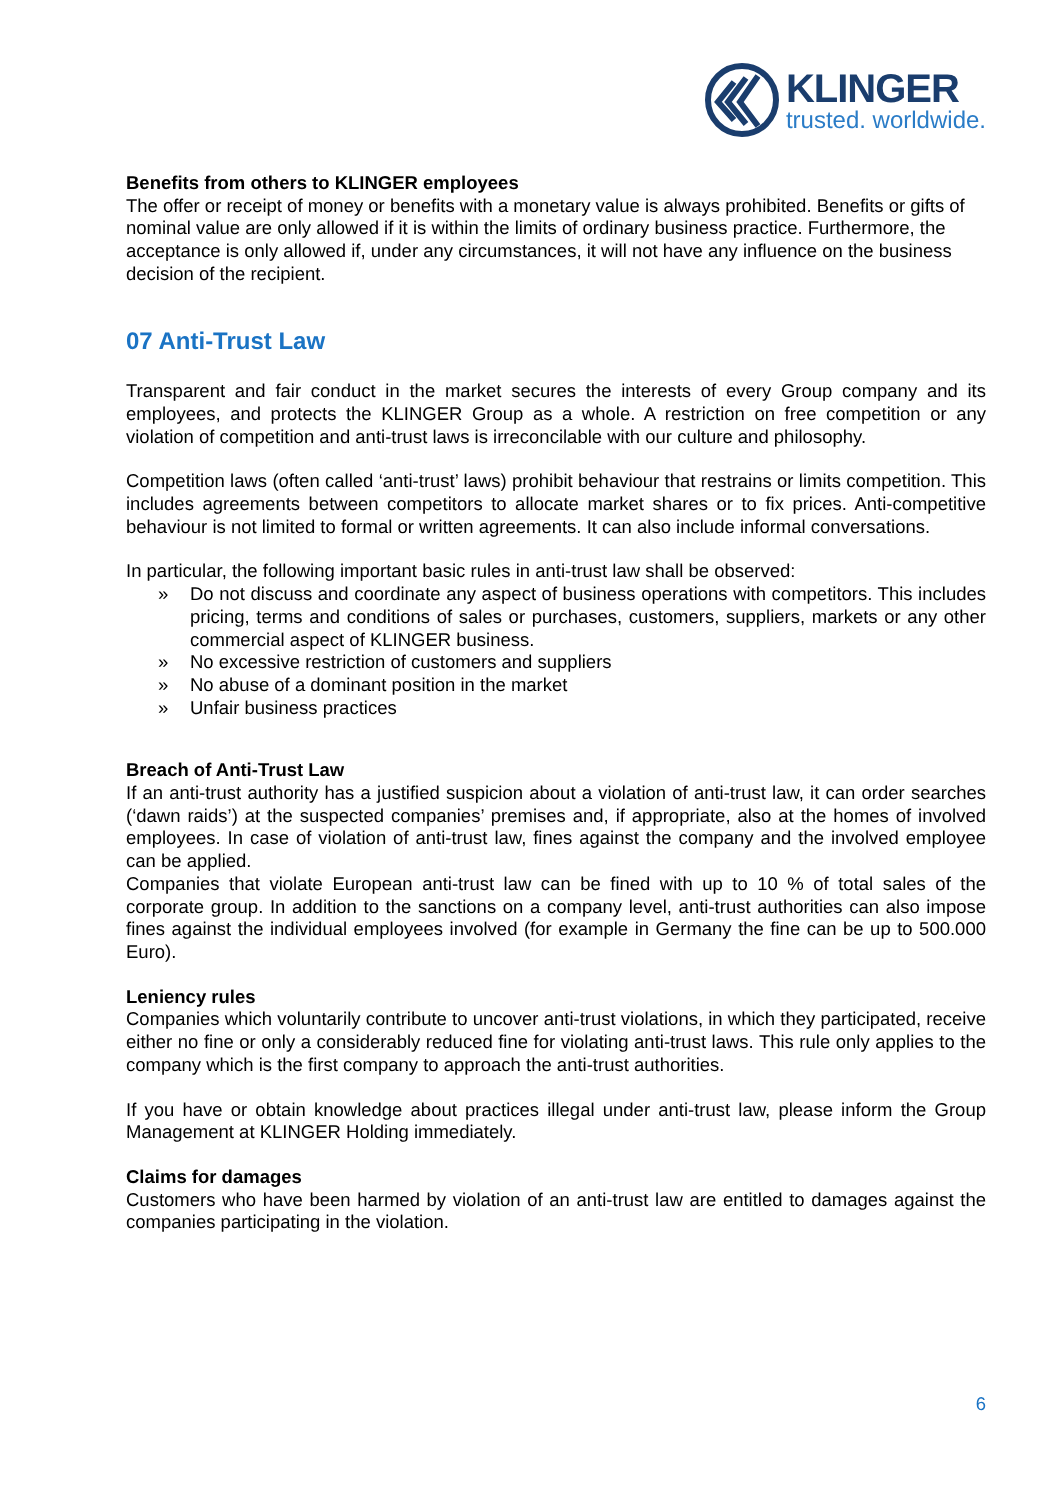KLINGER
trusted. worldwide.
Benefits from others to KLINGER employees
The offer or receipt of money or benefits with a monetary value is always prohibited. Benefits or gifts of nominal value are only allowed if it is within the limits of ordinary business practice. Furthermore, the acceptance is only allowed if, under any circumstances, it will not have any influence on the business decision of the recipient.
07 Anti-Trust Law
Transparent and fair conduct in the market secures the interests of every Group company and its employees, and protects the KLINGER Group as a whole. A restriction on free competition or any violation of competition and anti-trust laws is irreconcilable with our culture and philosophy.
Competition laws (often called ‘anti-trust’ laws) prohibit behaviour that restrains or limits competition. This includes agreements between competitors to allocate market shares or to fix prices. Anti-competitive behaviour is not limited to formal or written agreements. It can also include informal conversations.
In particular, the following important basic rules in anti-trust law shall be observed:
» Do not discuss and coordinate any aspect of business operations with competitors. This includes pricing, terms and conditions of sales or purchases, customers, suppliers, markets or any other commercial aspect of KLINGER business.
» No excessive restriction of customers and suppliers
» No abuse of a dominant position in the market
» Unfair business practices
Breach of Anti-Trust Law
If an anti-trust authority has a justified suspicion about a violation of anti-trust law, it can order searches (‘dawn raids’) at the suspected companies’ premises and, if appropriate, also at the homes of involved employees. In case of violation of anti-trust law, fines against the company and the involved employee can be applied.
Companies that violate European anti-trust law can be fined with up to 10 % of total sales of the corporate group. In addition to the sanctions on a company level, anti-trust authorities can also impose fines against the individual employees involved (for example in Germany the fine can be up to 500.000 Euro).
Leniency rules
Companies which voluntarily contribute to uncover anti-trust violations, in which they participated, receive either no fine or only a considerably reduced fine for violating anti-trust laws. This rule only applies to the company which is the first company to approach the anti-trust authorities.
If you have or obtain knowledge about practices illegal under anti-trust law, please inform the Group Management at KLINGER Holding immediately.
Claims for damages
Customers who have been harmed by violation of an anti-trust law are entitled to damages against the companies participating in the violation.
6